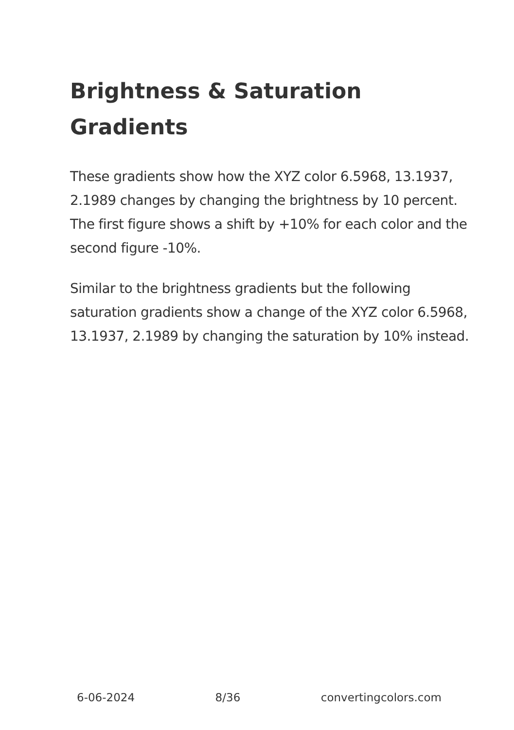Brightness & Saturation Gradients
These gradients show how the XYZ color 6.5968, 13.1937, 2.1989 changes by changing the brightness by 10 percent. The first figure shows a shift by +10% for each color and the second figure -10%.
Similar to the brightness gradients but the following saturation gradients show a change of the XYZ color 6.5968, 13.1937, 2.1989 by changing the saturation by 10% instead.
6-06-2024 8/36 convertingcolors.com